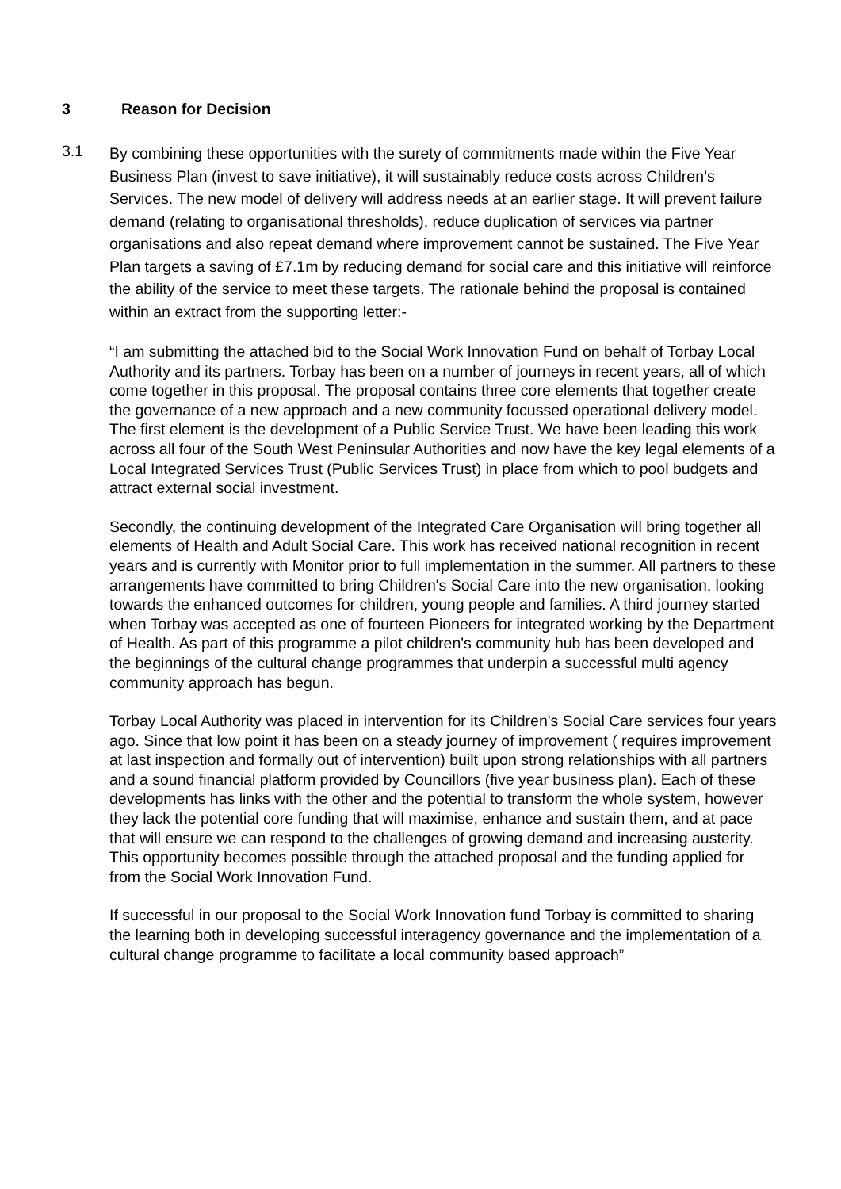3 Reason for Decision
3.1
By combining these opportunities with the surety of commitments made within the Five Year Business Plan (invest to save initiative), it will sustainably reduce costs across Children’s Services. The new model of delivery will address needs at an earlier stage. It will prevent failure demand (relating to organisational thresholds), reduce duplication of services via partner organisations and also repeat demand where improvement cannot be sustained. The Five Year Plan targets a saving of £7.1m by reducing demand for social care and this initiative will reinforce the ability of the service to meet these targets. The rationale behind the proposal is contained within an extract from the supporting letter:-
“I am submitting the attached bid to the Social Work Innovation Fund on behalf of Torbay Local Authority and its partners. Torbay has been on a number of journeys in recent years, all of which come together in this proposal. The proposal contains three core elements that together create the governance of a new approach and a new community focussed operational delivery model. The first element is the development of a Public Service Trust. We have been leading this work across all four of the South West Peninsular Authorities and now have the key legal elements of a Local Integrated Services Trust (Public Services Trust) in place from which to pool budgets and attract external social investment.
Secondly, the continuing development of the Integrated Care Organisation will bring together all elements of Health and Adult Social Care. This work has received national recognition in recent years and is currently with Monitor prior to full implementation in the summer. All partners to these arrangements have committed to bring Children's Social Care into the new organisation, looking towards the enhanced outcomes for children, young people and families. A third journey started when Torbay was accepted as one of fourteen Pioneers for integrated working by the Department of Health. As part of this programme a pilot children's community hub has been developed and the beginnings of the cultural change programmes that underpin a successful multi agency community approach has begun.
Torbay Local Authority was placed in intervention for its Children's Social Care services four years ago. Since that low point it has been on a steady journey of improvement ( requires improvement at last inspection and formally out of intervention) built upon strong relationships with all partners and a sound financial platform provided by Councillors (five year business plan). Each of these developments has links with the other and the potential to transform the whole system, however they lack the potential core funding that will maximise, enhance and sustain them, and at pace that will ensure we can respond to the challenges of growing demand and increasing austerity. This opportunity becomes possible through the attached proposal and the funding applied for from the Social Work Innovation Fund.
If successful in our proposal to the Social Work Innovation fund Torbay is committed to sharing the learning both in developing successful interagency governance and the implementation of a cultural change programme to facilitate a local community based approach”